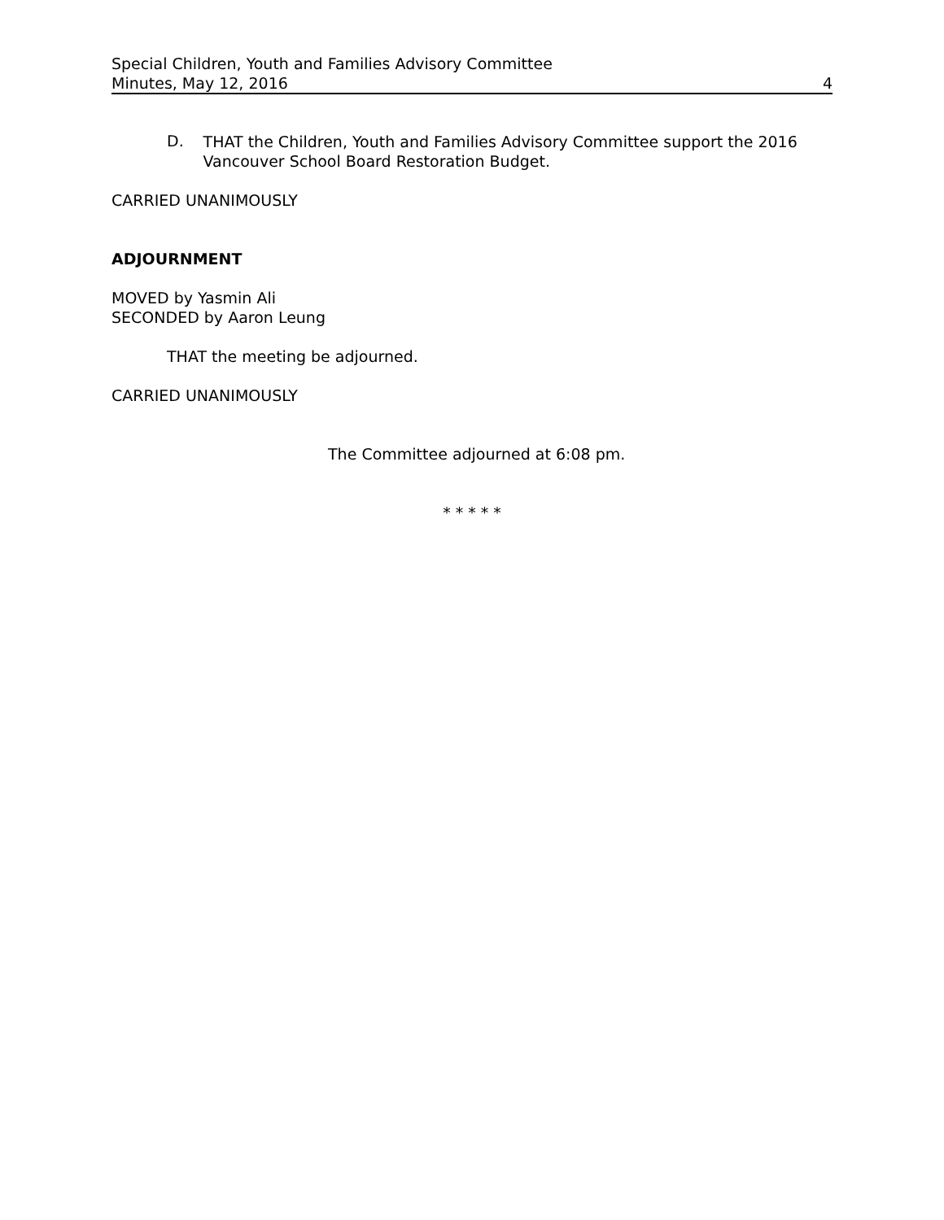Special Children, Youth and Families Advisory Committee
Minutes, May 12, 2016 4
D.
THAT the Children, Youth and Families Advisory Committee support the 2016 Vancouver School Board Restoration Budget.
CARRIED UNANIMOUSLY
ADJOURNMENT
MOVED by Yasmin Ali
SECONDED by Aaron Leung
THAT the meeting be adjourned.
CARRIED UNANIMOUSLY
The Committee adjourned at 6:08 pm.
* * * * *